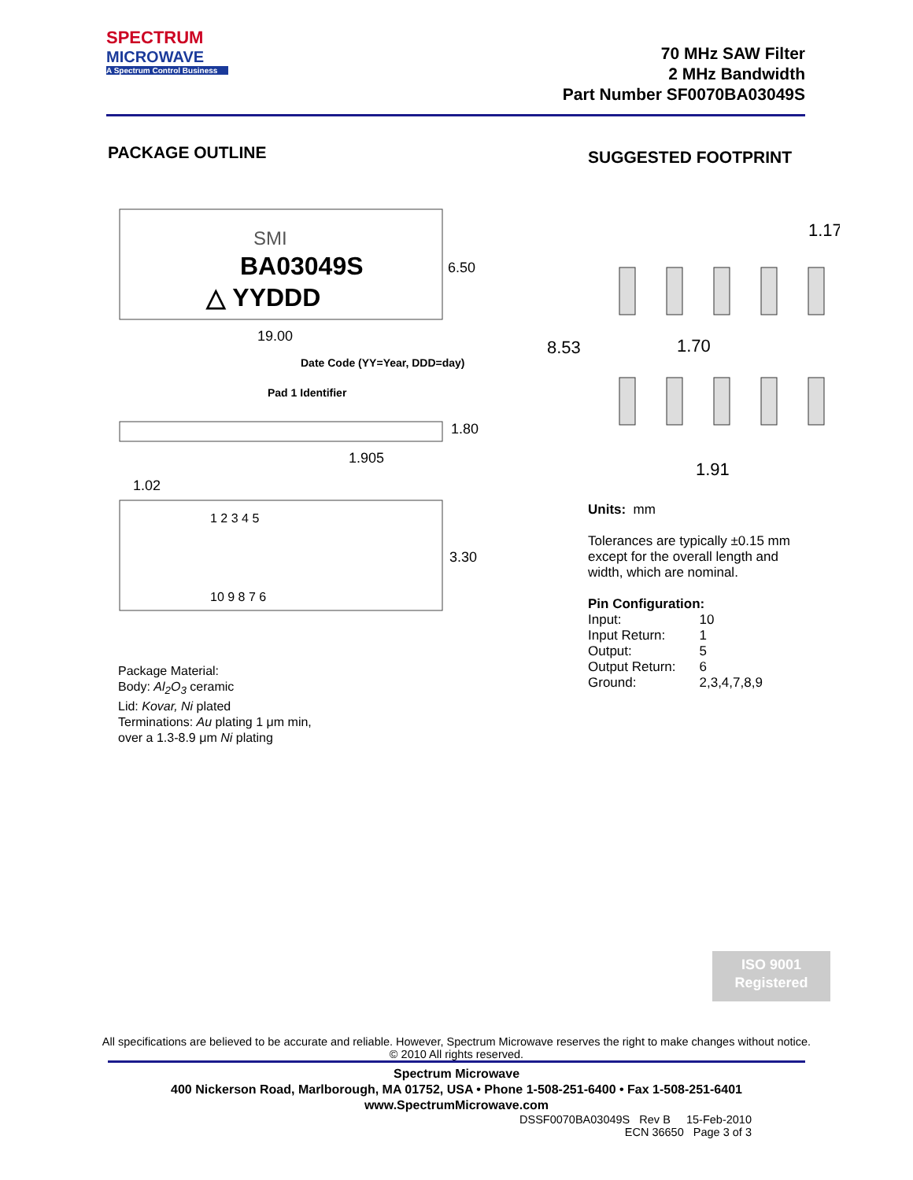SPECTRUM
MICROWAVE
A Spectrum Control Business
70 MHz SAW Filter
2 MHz Bandwidth
Part Number SF0070BA03049S
PACKAGE OUTLINE
SMI
BA03049S
△ YYDDD
6.50
19.00
Date Code (YY=Year, DDD=day)
Pad 1 Identifier
1.80
1.905
1.02
1 2 3 4 5
3.30
10 9 8 7 6
SUGGESTED FOOTPRINT
1.17
8.53
1.70
1.91
Package Material:
Body: Al<sub>2</sub>O<sub>3</sub> ceramic
Lid: Kovar, Ni plated
Terminations: Au plating 1 μm min,
over a 1.3-8.9 μm Ni plating
Units: mm
Tolerances are typically ±0.15 mm
except for the overall length and
width, which are nominal.
Pin Configuration:
| Input: | 10 |
| Input Return: | 1 |
| Output: | 5 |
| Output Return: | 6 |
| Ground: | 2,3,4,7,8,9 |
ISO 9001
Registered
All specifications are believed to be accurate and reliable. However, Spectrum Microwave reserves the right to make changes without notice.
© 2010 All rights reserved.
Spectrum Microwave
400 Nickerson Road, Marlborough, MA 01752, USA • Phone 1-508-251-6400 • Fax 1-508-251-6401
www.SpectrumMicrowave.com
DSSF0070BA03049S Rev B 15-Feb-2010
ECN 36650 Page 3 of 3